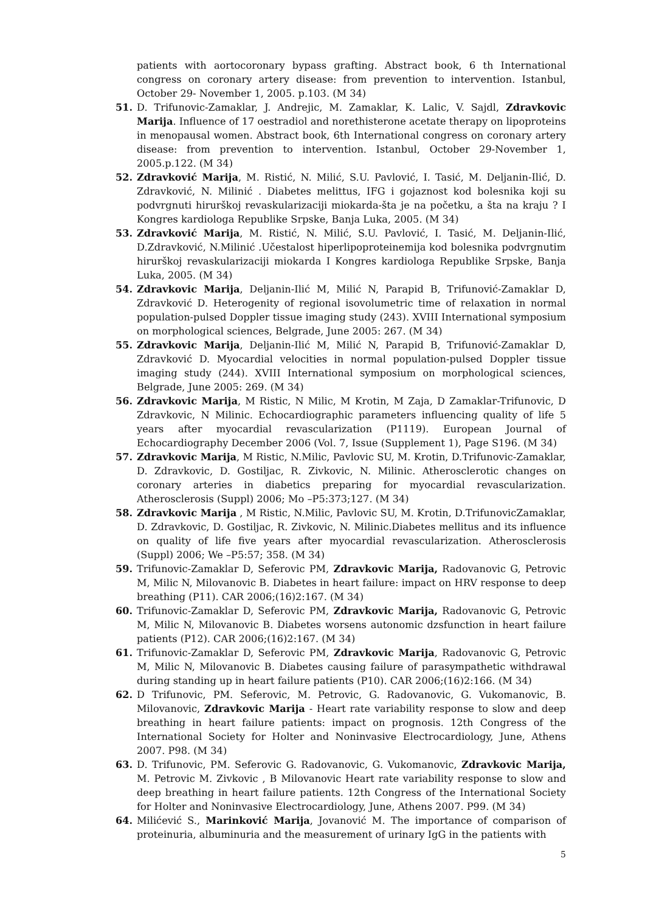patients with aortocoronary bypass grafting. Abstract book, 6 th International congress on coronary artery disease: from prevention to intervention. Istanbul, October 29- November 1, 2005. p.103. (M 34)
51. D. Trifunovic-Zamaklar, J. Andrejic, M. Zamaklar, K. Lalic, V. Sajdl, Zdravkovic Marija. Influence of 17 oestradiol and norethisterone acetate therapy on lipoproteins in menopausal women. Abstract book, 6th International congress on coronary artery disease: from prevention to intervention. Istanbul, October 29-November 1, 2005.p.122. (M 34)
52. Zdravković Marija, M. Ristić, N. Milić, S.U. Pavlović, I. Tasić, M. Deljanin-Ilić, D. Zdravković, N. Milinić . Diabetes melittus, IFG i gojaznost kod bolesnika koji su podvrgnuti hirurškoj revaskularizaciji miokarda-šta je na početku, a šta na kraju ? I Kongres kardiologa Republike Srpske, Banja Luka, 2005. (M 34)
53. Zdravković Marija, M. Ristić, N. Milić, S.U. Pavlović, I. Tasić, M. Deljanin-Ilić, D.Zdravković, N.Milinić .Učestalost hiperlipoproteinemija kod bolesnika podvrgnutim hirurškoj revaskularizaciji miokarda I Kongres kardiologa Republike Srpske, Banja Luka, 2005. (M 34)
54. Zdravkovic Marija, Deljanin-Ilić M, Milić N, Parapid B, Trifunović-Zamaklar D, Zdravković D. Heterogenity of regional isovolumetric time of relaxation in normal population-pulsed Doppler tissue imaging study (243). XVIII International symposium on morphological sciences, Belgrade, June 2005: 267. (M 34)
55. Zdravkovic Marija, Deljanin-Ilić M, Milić N, Parapid B, Trifunović-Zamaklar D, Zdravković D. Myocardial velocities in normal population-pulsed Doppler tissue imaging study (244). XVIII International symposium on morphological sciences, Belgrade, June 2005: 269. (M 34)
56. Zdravkovic Marija, M Ristic, N Milic, M Krotin, M Zaja, D Zamaklar-Trifunovic, D Zdravkovic, N Milinic. Echocardiographic parameters influencing quality of life 5 years after myocardial revascularization (P1119). European Journal of Echocardiography December 2006 (Vol. 7, Issue (Supplement 1), Page S196. (M 34)
57. Zdravkovic Marija, M Ristic, N.Milic, Pavlovic SU, M. Krotin, D.Trifunovic-Zamaklar, D. Zdravkovic, D. Gostiljac, R. Zivkovic, N. Milinic. Atherosclerotic changes on coronary arteries in diabetics preparing for myocardial revascularization. Atherosclerosis (Suppl) 2006; Mo –P5:373;127. (M 34)
58. Zdravkovic Marija , M Ristic, N.Milic, Pavlovic SU, M. Krotin, D.TrifunovicZamaklar, D. Zdravkovic, D. Gostiljac, R. Zivkovic, N. Milinic.Diabetes mellitus and its influence on quality of life five years after myocardial revascularization. Atherosclerosis (Suppl) 2006; We –P5:57; 358. (M 34)
59. Trifunovic-Zamaklar D, Seferovic PM, Zdravkovic Marija, Radovanovic G, Petrovic M, Milic N, Milovanovic B. Diabetes in heart failure: impact on HRV response to deep breathing (P11). CAR 2006;(16)2:167. (M 34)
60. Trifunovic-Zamaklar D, Seferovic PM, Zdravkovic Marija, Radovanovic G, Petrovic M, Milic N, Milovanovic B. Diabetes worsens autonomic dzsfunction in heart failure patients (P12). CAR 2006;(16)2:167. (M 34)
61. Trifunovic-Zamaklar D, Seferovic PM, Zdravkovic Marija, Radovanovic G, Petrovic M, Milic N, Milovanovic B. Diabetes causing failure of parasympathetic withdrawal during standing up in heart failure patients (P10). CAR 2006;(16)2:166. (M 34)
62. D Trifunovic, PM. Seferovic, M. Petrovic, G. Radovanovic, G. Vukomanovic, B. Milovanovic, Zdravkovic Marija - Heart rate variability response to slow and deep breathing in heart failure patients: impact on prognosis. 12th Congress of the International Society for Holter and Noninvasive Electrocardiology, June, Athens 2007. P98. (M 34)
63. D. Trifunovic, PM. Seferovic G. Radovanovic, G. Vukomanovic, Zdravkovic Marija, M. Petrovic M. Zivkovic , B Milovanovic Heart rate variability response to slow and deep breathing in heart failure patients. 12th Congress of the International Society for Holter and Noninvasive Electrocardiology, June, Athens 2007. P99. (M 34)
64. Milićević S., Marinković Marija, Jovanović M. The importance of comparison of proteinuria, albuminuria and the measurement of urinary IgG in the patients with
5